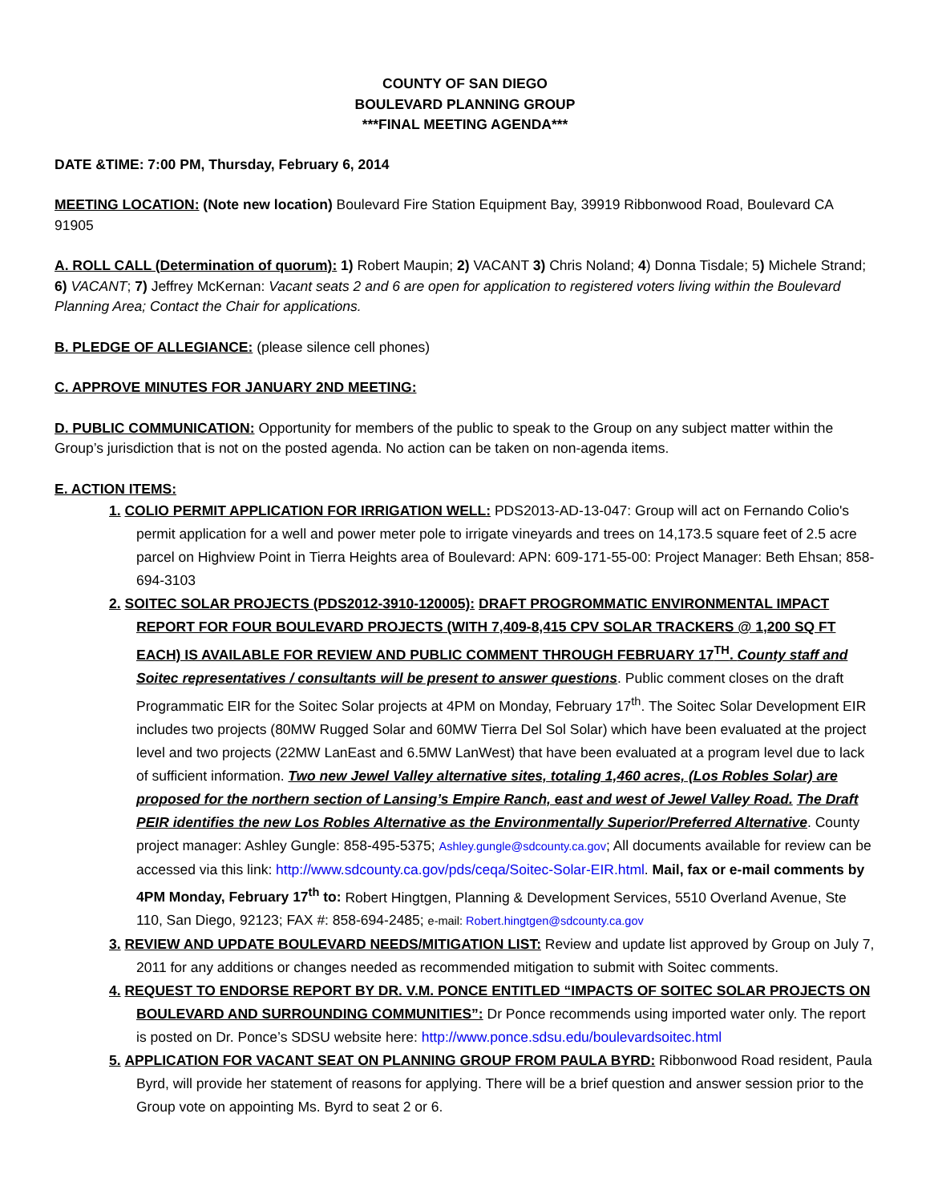COUNTY OF SAN DIEGO
BOULEVARD PLANNING GROUP
***FINAL MEETING AGENDA***
DATE &TIME: 7:00 PM, Thursday, February 6, 2014
MEETING LOCATION: (Note new location) Boulevard Fire Station Equipment Bay, 39919 Ribbonwood Road, Boulevard CA 91905
A. ROLL CALL (Determination of quorum): 1) Robert Maupin; 2) VACANT 3) Chris Noland; 4) Donna Tisdale; 5) Michele Strand; 6) VACANT; 7) Jeffrey McKernan: Vacant seats 2 and 6 are open for application to registered voters living within the Boulevard Planning Area; Contact the Chair for applications.
B. PLEDGE OF ALLEGIANCE: (please silence cell phones)
C. APPROVE MINUTES FOR JANUARY 2ND MEETING:
D. PUBLIC COMMUNICATION: Opportunity for members of the public to speak to the Group on any subject matter within the Group’s jurisdiction that is not on the posted agenda. No action can be taken on non-agenda items.
E. ACTION ITEMS:
1. COLIO PERMIT APPLICATION FOR IRRIGATION WELL: PDS2013-AD-13-047: Group will act on Fernando Colio's permit application for a well and power meter pole to irrigate vineyards and trees on 14,173.5 square feet of 2.5 acre parcel on Highview Point in Tierra Heights area of Boulevard: APN: 609-171-55-00: Project Manager: Beth Ehsan; 858-694-3103
2. SOITEC SOLAR PROJECTS (PDS2012-3910-120005): DRAFT PROGROMMATIC ENVIRONMENTAL IMPACT REPORT FOR FOUR BOULEVARD PROJECTS (WITH 7,409-8,415 CPV SOLAR TRACKERS @ 1,200 SQ FT EACH) IS AVAILABLE FOR REVIEW AND PUBLIC COMMENT THROUGH FEBRUARY 17<sup>TH</sup>. County staff and Soitec representatives / consultants will be present to answer questions. Public comment closes on the draft Programmatic EIR for the Soitec Solar projects at 4PM on Monday, February 17<sup>th</sup>. The Soitec Solar Development EIR includes two projects (80MW Rugged Solar and 60MW Tierra Del Sol Solar) which have been evaluated at the project level and two projects (22MW LanEast and 6.5MW LanWest) that have been evaluated at a program level due to lack of sufficient information. Two new Jewel Valley alternative sites, totaling 1,460 acres, (Los Robles Solar) are proposed for the northern section of Lansing’s Empire Ranch, east and west of Jewel Valley Road. The Draft PEIR identifies the new Los Robles Alternative as the Environmentally Superior/Preferred Alternative. County project manager: Ashley Gungle: 858-495-5375; Ashley.gungle@sdcounty.ca.gov; All documents available for review can be accessed via this link: http://www.sdcounty.ca.gov/pds/ceqa/Soitec-Solar-EIR.html. Mail, fax or e-mail comments by 4PM Monday, February 17<sup>th</sup> to: Robert Hingtgen, Planning & Development Services, 5510 Overland Avenue, Ste 110, San Diego, 92123; FAX #: 858-694-2485; e-mail: Robert.hingtgen@sdcounty.ca.gov
3. REVIEW AND UPDATE BOULEVARD NEEDS/MITIGATION LIST: Review and update list approved by Group on July 7, 2011 for any additions or changes needed as recommended mitigation to submit with Soitec comments.
4. REQUEST TO ENDORSE REPORT BY DR. V.M. PONCE ENTITLED “IMPACTS OF SOITEC SOLAR PROJECTS ON BOULEVARD AND SURROUNDING COMMUNITIES”: Dr Ponce recommends using imported water only. The report is posted on Dr. Ponce’s SDSU website here: http://www.ponce.sdsu.edu/boulevardsoitec.html
5. APPLICATION FOR VACANT SEAT ON PLANNING GROUP FROM PAULA BYRD: Ribbonwood Road resident, Paula Byrd, will provide her statement of reasons for applying. There will be a brief question and answer session prior to the Group vote on appointing Ms. Byrd to seat 2 or 6.